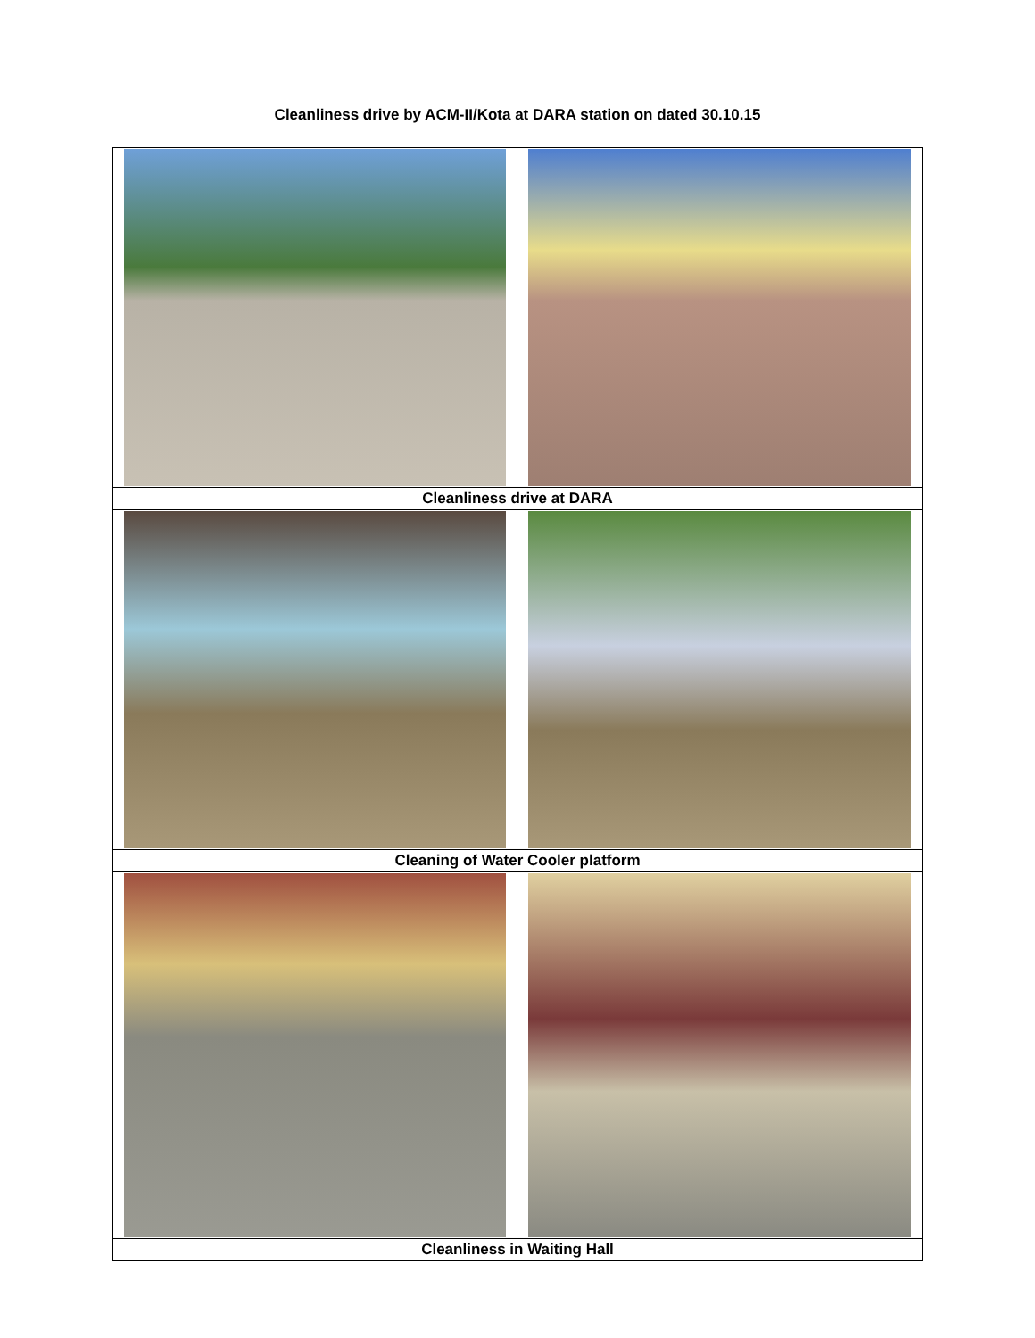Cleanliness drive by ACM-II/Kota at DARA station on dated 30.10.15
| Cleanliness drive at DARA | |
| Cleaning of Water Cooler platform | |
| Cleanliness in Waiting Hall | |